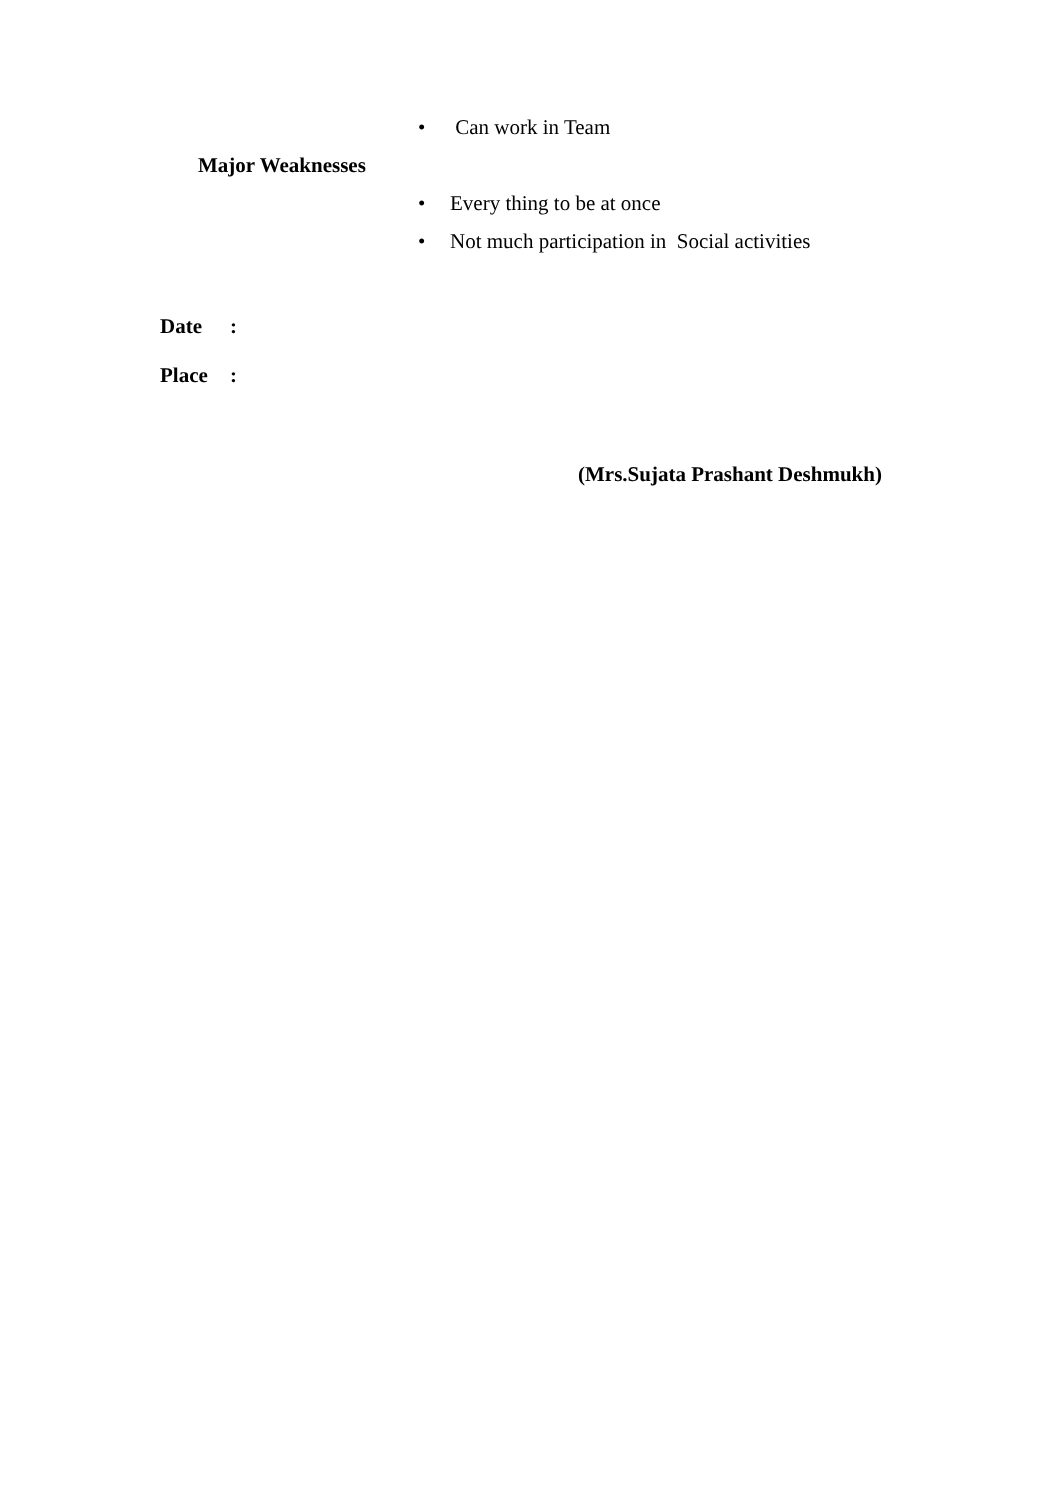• Can work in Team
Major Weaknesses
• Every thing to be at once
• Not much participation in Social activities
Date:
Place:
(Mrs.Sujata Prashant Deshmukh)